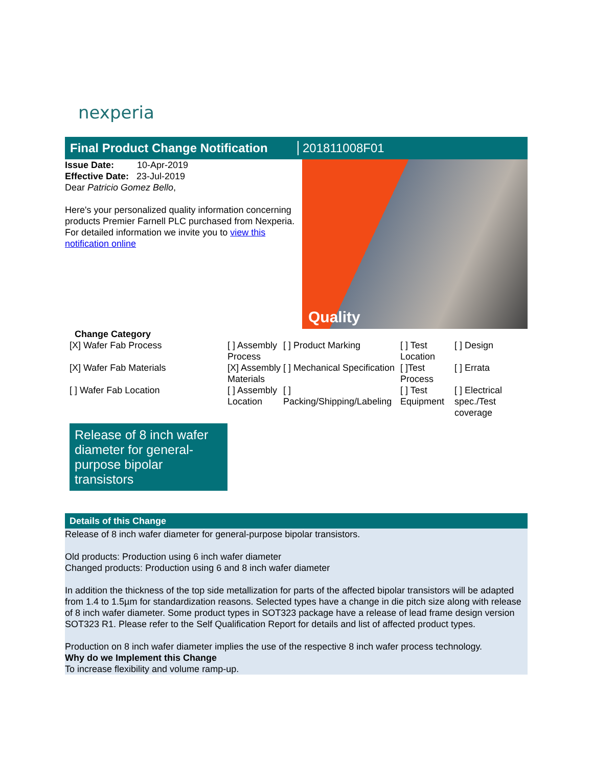nexperia
Final Product Change Notification
201811008F01
Issue Date: 10-Apr-2019
Effective Date: 23-Jul-2019
Dear Patricio Gomez Bello,
Here's your personalized quality information concerning products Premier Farnell PLC purchased from Nexperia.
For detailed information we invite you to view this notification online
Quality
Change Category
| [X] Wafer Fab Process | [ ] Assembly Process | [ ] Product Marking | [ ] Test Location | [ ] Design |
| [X] Wafer Fab Materials | [X] Assembly Materials | [ ] Mechanical Specification | [ ]Test Process | [ ] Errata |
| [ ] Wafer Fab Location | [ ] Assembly Location | [ ] Packing/Shipping/Labeling | [ ] Test Equipment | [ ] Electrical spec./Test coverage |
Release of 8 inch wafer diameter for general-purpose bipolar transistors
Details of this Change
Release of 8 inch wafer diameter for general-purpose bipolar transistors.
Old products: Production using 6 inch wafer diameter
Changed products: Production using 6 and 8 inch wafer diameter
In addition the thickness of the top side metallization for parts of the affected bipolar transistors will be adapted from 1.4 to 1.5µm for standardization reasons. Selected types have a change in die pitch size along with release of 8 inch wafer diameter. Some product types in SOT323 package have a release of lead frame design version SOT323 R1. Please refer to the Self Qualification Report for details and list of affected product types.
Production on 8 inch wafer diameter implies the use of the respective 8 inch wafer process technology.
Why do we Implement this Change
To increase flexibility and volume ramp-up.